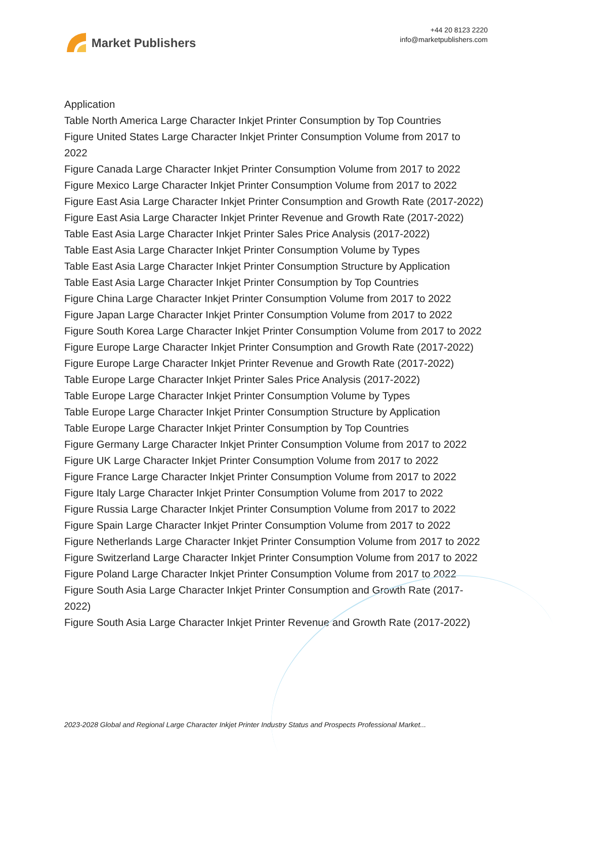Market Publishers
+44 20 8123 2220
info@marketpublishers.com
Application
Table North America Large Character Inkjet Printer Consumption by Top Countries
Figure United States Large Character Inkjet Printer Consumption Volume from 2017 to 2022
Figure Canada Large Character Inkjet Printer Consumption Volume from 2017 to 2022
Figure Mexico Large Character Inkjet Printer Consumption Volume from 2017 to 2022
Figure East Asia Large Character Inkjet Printer Consumption and Growth Rate (2017-2022)
Figure East Asia Large Character Inkjet Printer Revenue and Growth Rate (2017-2022)
Table East Asia Large Character Inkjet Printer Sales Price Analysis (2017-2022)
Table East Asia Large Character Inkjet Printer Consumption Volume by Types
Table East Asia Large Character Inkjet Printer Consumption Structure by Application
Table East Asia Large Character Inkjet Printer Consumption by Top Countries
Figure China Large Character Inkjet Printer Consumption Volume from 2017 to 2022
Figure Japan Large Character Inkjet Printer Consumption Volume from 2017 to 2022
Figure South Korea Large Character Inkjet Printer Consumption Volume from 2017 to 2022
Figure Europe Large Character Inkjet Printer Consumption and Growth Rate (2017-2022)
Figure Europe Large Character Inkjet Printer Revenue and Growth Rate (2017-2022)
Table Europe Large Character Inkjet Printer Sales Price Analysis (2017-2022)
Table Europe Large Character Inkjet Printer Consumption Volume by Types
Table Europe Large Character Inkjet Printer Consumption Structure by Application
Table Europe Large Character Inkjet Printer Consumption by Top Countries
Figure Germany Large Character Inkjet Printer Consumption Volume from 2017 to 2022
Figure UK Large Character Inkjet Printer Consumption Volume from 2017 to 2022
Figure France Large Character Inkjet Printer Consumption Volume from 2017 to 2022
Figure Italy Large Character Inkjet Printer Consumption Volume from 2017 to 2022
Figure Russia Large Character Inkjet Printer Consumption Volume from 2017 to 2022
Figure Spain Large Character Inkjet Printer Consumption Volume from 2017 to 2022
Figure Netherlands Large Character Inkjet Printer Consumption Volume from 2017 to 2022
Figure Switzerland Large Character Inkjet Printer Consumption Volume from 2017 to 2022
Figure Poland Large Character Inkjet Printer Consumption Volume from 2017 to 2022
Figure South Asia Large Character Inkjet Printer Consumption and Growth Rate (2017-2022)
Figure South Asia Large Character Inkjet Printer Revenue and Growth Rate (2017-2022)
2023-2028 Global and Regional Large Character Inkjet Printer Industry Status and Prospects Professional Market...